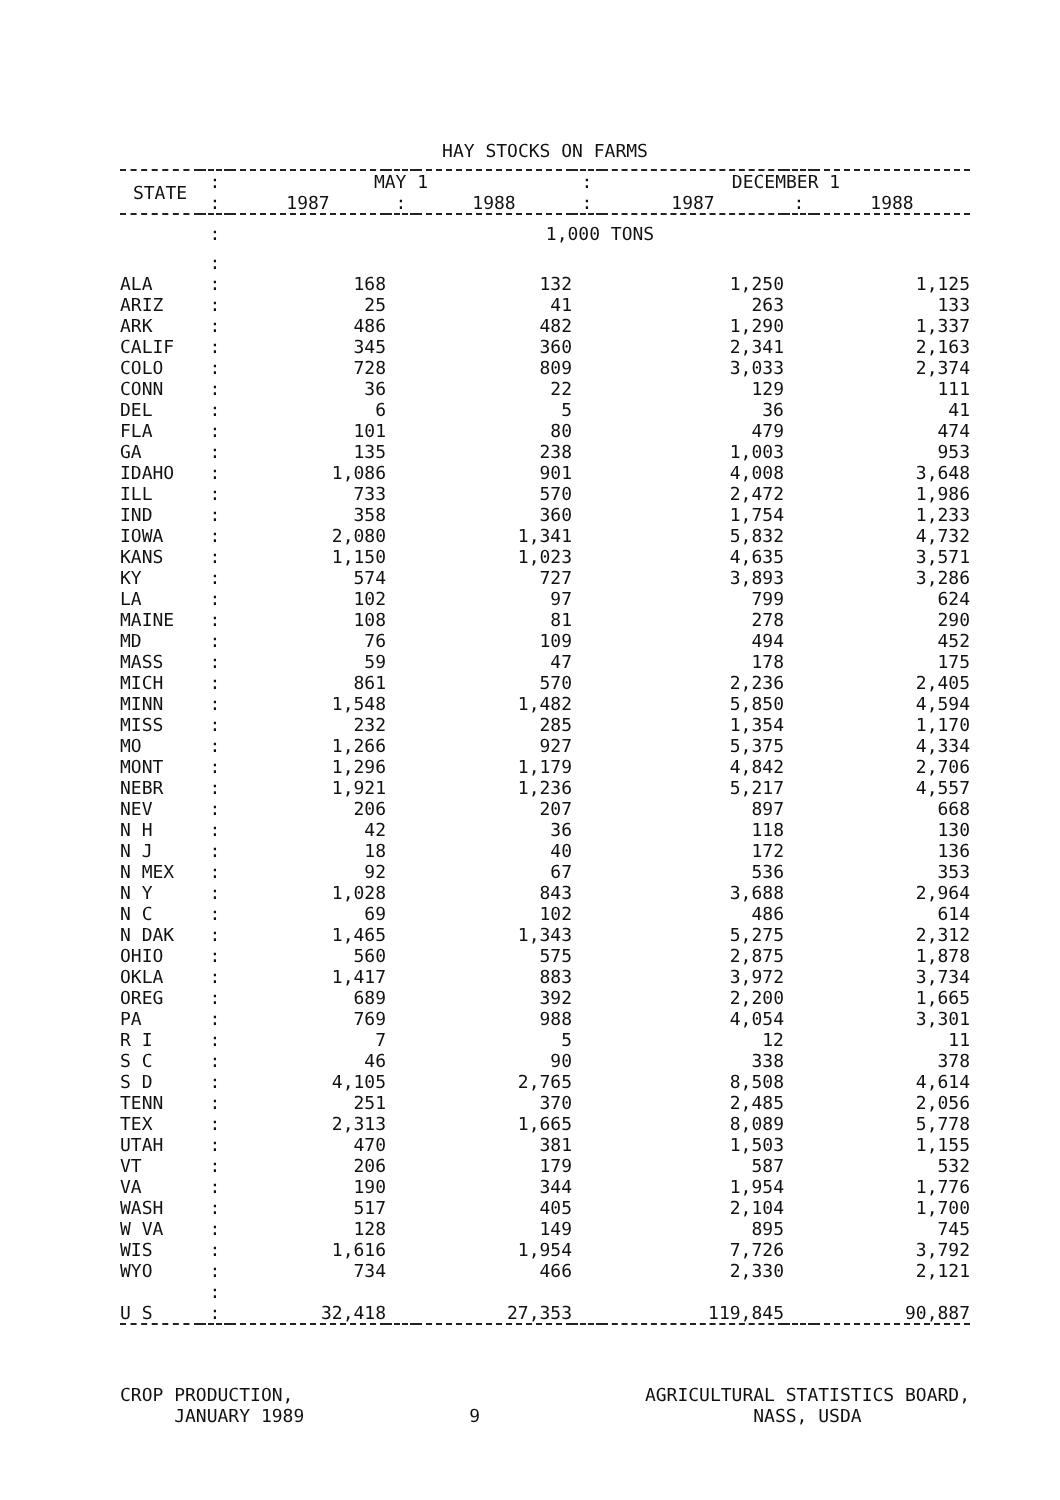HAY STOCKS ON FARMS
| STATE | : | MAY 1 | | | : | DECEMBER 1 | | |
| --- | --- | --- | --- | --- | --- | --- | --- | --- |
| | : | 1987 | : | 1988 | : | 1987 | : | 1988 |
| | : | 1,000 TONS | | | | | | |
| | : | | | | | | | |
| ALA | : | 168 | | 132 | | 1,250 | | 1,125 |
| ARIZ | : | 25 | | 41 | | 263 | | 133 |
| ARK | : | 486 | | 482 | | 1,290 | | 1,337 |
| CALIF | : | 345 | | 360 | | 2,341 | | 2,163 |
| COLO | : | 728 | | 809 | | 3,033 | | 2,374 |
| CONN | : | 36 | | 22 | | 129 | | 111 |
| DEL | : | 6 | | 5 | | 36 | | 41 |
| FLA | : | 101 | | 80 | | 479 | | 474 |
| GA | : | 135 | | 238 | | 1,003 | | 953 |
| IDAHO | : | 1,086 | | 901 | | 4,008 | | 3,648 |
| ILL | : | 733 | | 570 | | 2,472 | | 1,986 |
| IND | : | 358 | | 360 | | 1,754 | | 1,233 |
| IOWA | : | 2,080 | | 1,341 | | 5,832 | | 4,732 |
| KANS | : | 1,150 | | 1,023 | | 4,635 | | 3,571 |
| KY | : | 574 | | 727 | | 3,893 | | 3,286 |
| LA | : | 102 | | 97 | | 799 | | 624 |
| MAINE | : | 108 | | 81 | | 278 | | 290 |
| MD | : | 76 | | 109 | | 494 | | 452 |
| MASS | : | 59 | | 47 | | 178 | | 175 |
| MICH | : | 861 | | 570 | | 2,236 | | 2,405 |
| MINN | : | 1,548 | | 1,482 | | 5,850 | | 4,594 |
| MISS | : | 232 | | 285 | | 1,354 | | 1,170 |
| MO | : | 1,266 | | 927 | | 5,375 | | 4,334 |
| MONT | : | 1,296 | | 1,179 | | 4,842 | | 2,706 |
| NEBR | : | 1,921 | | 1,236 | | 5,217 | | 4,557 |
| NEV | : | 206 | | 207 | | 897 | | 668 |
| N H | : | 42 | | 36 | | 118 | | 130 |
| N J | : | 18 | | 40 | | 172 | | 136 |
| N MEX | : | 92 | | 67 | | 536 | | 353 |
| N Y | : | 1,028 | | 843 | | 3,688 | | 2,964 |
| N C | : | 69 | | 102 | | 486 | | 614 |
| N DAK | : | 1,465 | | 1,343 | | 5,275 | | 2,312 |
| OHIO | : | 560 | | 575 | | 2,875 | | 1,878 |
| OKLA | : | 1,417 | | 883 | | 3,972 | | 3,734 |
| OREG | : | 689 | | 392 | | 2,200 | | 1,665 |
| PA | : | 769 | | 988 | | 4,054 | | 3,301 |
| R I | : | 7 | | 5 | | 12 | | 11 |
| S C | : | 46 | | 90 | | 338 | | 378 |
| S D | : | 4,105 | | 2,765 | | 8,508 | | 4,614 |
| TENN | : | 251 | | 370 | | 2,485 | | 2,056 |
| TEX | : | 2,313 | | 1,665 | | 8,089 | | 5,778 |
| UTAH | : | 470 | | 381 | | 1,503 | | 1,155 |
| VT | : | 206 | | 179 | | 587 | | 532 |
| VA | : | 190 | | 344 | | 1,954 | | 1,776 |
| WASH | : | 517 | | 405 | | 2,104 | | 1,700 |
| W VA | : | 128 | | 149 | | 895 | | 745 |
| WIS | : | 1,616 | | 1,954 | | 7,726 | | 3,792 |
| WYO | : | 734 | | 466 | | 2,330 | | 2,121 |
| | : | | | | | | | |
| U S | : | 32,418 | | 27,353 | | 119,845 | | 90,887 |
CROP PRODUCTION,
JANUARY 1989
9 AGRICULTURAL STATISTICS BOARD,
NASS, USDA